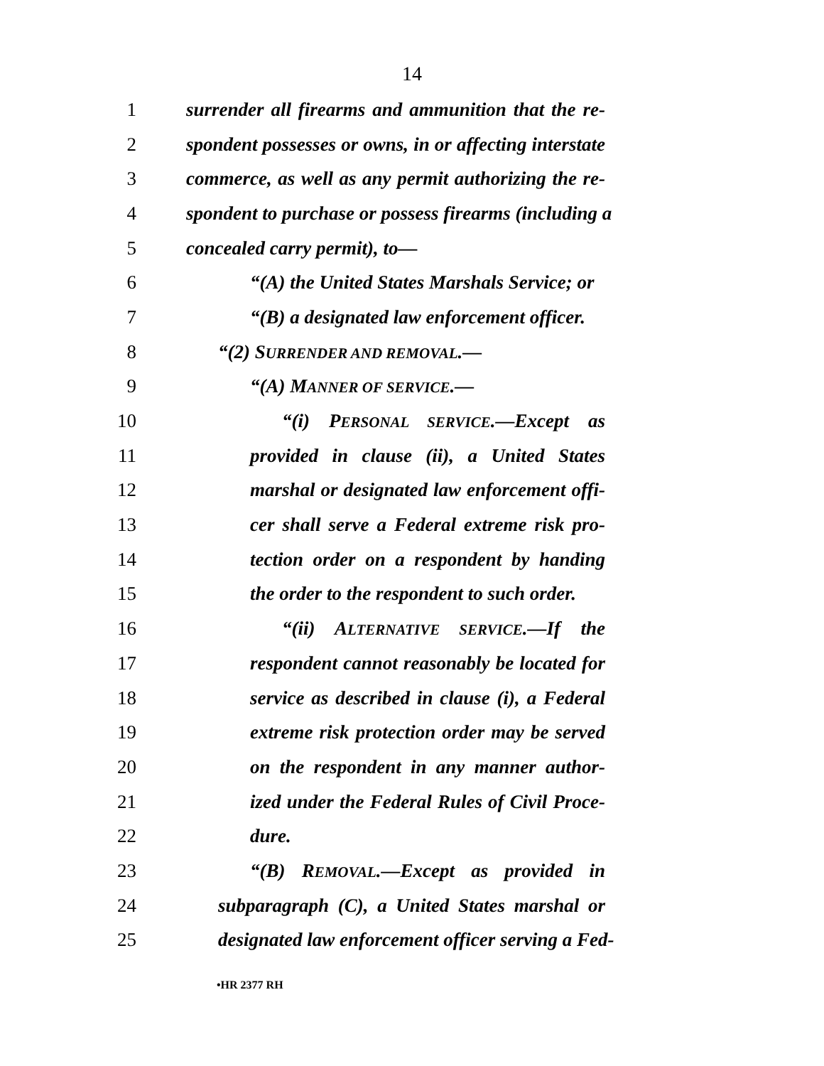14
1 surrender all firearms and ammunition that the re-
2 spondent possesses or owns, in or affecting interstate
3 commerce, as well as any permit authorizing the re-
4 spondent to purchase or possess firearms (including a
5 concealed carry permit), to—
6 “(A) the United States Marshals Service; or
7 “(B) a designated law enforcement officer.
8 “(2) SURRENDER AND REMOVAL.—
9 “(A) MANNER OF SERVICE.—
10 “(i) PERSONAL SERVICE.—Except as
11 provided in clause (ii), a United States
12 marshal or designated law enforcement offi-
13 cer shall serve a Federal extreme risk pro-
14 tection order on a respondent by handing
15 the order to the respondent to such order.
16 “(ii) ALTERNATIVE SERVICE.—If the
17 respondent cannot reasonably be located for
18 service as described in clause (i), a Federal
19 extreme risk protection order may be served
20 on the respondent in any manner author-
21 ized under the Federal Rules of Civil Proce-
22 dure.
23 “(B) REMOVAL.—Except as provided in
24 subparagraph (C), a United States marshal or
25 designated law enforcement officer serving a Fed-
•HR 2377 RH